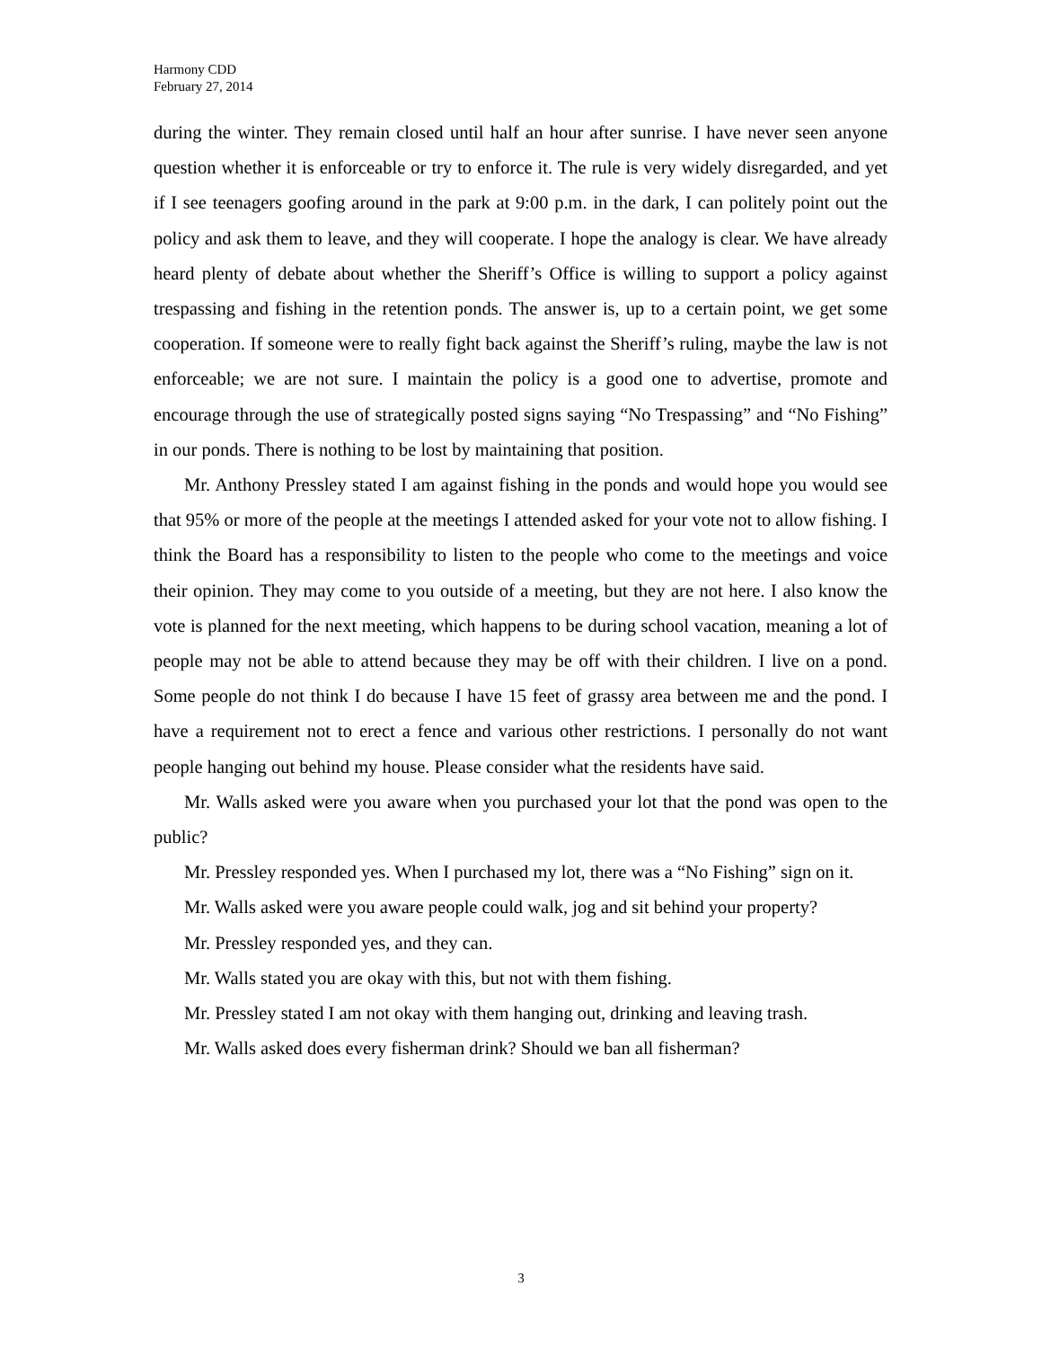Harmony CDD
February 27, 2014
during the winter. They remain closed until half an hour after sunrise. I have never seen anyone question whether it is enforceable or try to enforce it. The rule is very widely disregarded, and yet if I see teenagers goofing around in the park at 9:00 p.m. in the dark, I can politely point out the policy and ask them to leave, and they will cooperate. I hope the analogy is clear. We have already heard plenty of debate about whether the Sheriff’s Office is willing to support a policy against trespassing and fishing in the retention ponds. The answer is, up to a certain point, we get some cooperation. If someone were to really fight back against the Sheriff’s ruling, maybe the law is not enforceable; we are not sure. I maintain the policy is a good one to advertise, promote and encourage through the use of strategically posted signs saying “No Trespassing” and “No Fishing” in our ponds. There is nothing to be lost by maintaining that position.
Mr. Anthony Pressley stated I am against fishing in the ponds and would hope you would see that 95% or more of the people at the meetings I attended asked for your vote not to allow fishing. I think the Board has a responsibility to listen to the people who come to the meetings and voice their opinion. They may come to you outside of a meeting, but they are not here. I also know the vote is planned for the next meeting, which happens to be during school vacation, meaning a lot of people may not be able to attend because they may be off with their children. I live on a pond. Some people do not think I do because I have 15 feet of grassy area between me and the pond. I have a requirement not to erect a fence and various other restrictions. I personally do not want people hanging out behind my house. Please consider what the residents have said.
Mr. Walls asked were you aware when you purchased your lot that the pond was open to the public?
Mr. Pressley responded yes. When I purchased my lot, there was a “No Fishing” sign on it.
Mr. Walls asked were you aware people could walk, jog and sit behind your property?
Mr. Pressley responded yes, and they can.
Mr. Walls stated you are okay with this, but not with them fishing.
Mr. Pressley stated I am not okay with them hanging out, drinking and leaving trash.
Mr. Walls asked does every fisherman drink? Should we ban all fisherman?
3